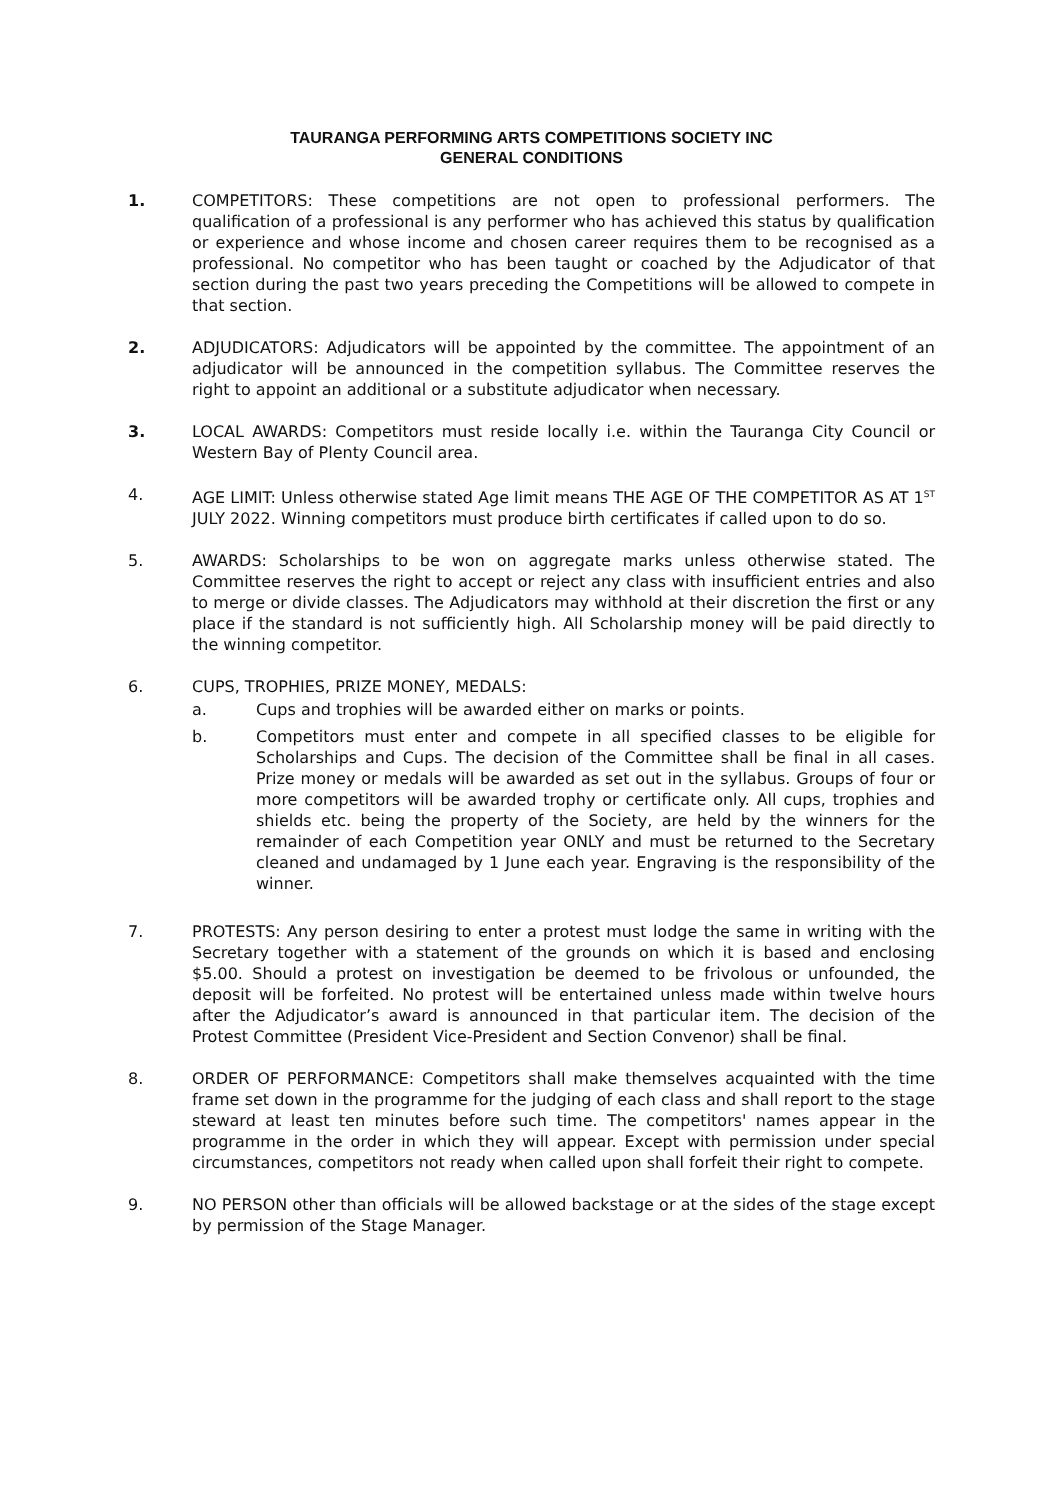TAURANGA PERFORMING ARTS COMPETITIONS SOCIETY INC
GENERAL CONDITIONS
1. COMPETITORS: These competitions are not open to professional performers. The qualification of a professional is any performer who has achieved this status by qualification or experience and whose income and chosen career requires them to be recognised as a professional. No competitor who has been taught or coached by the Adjudicator of that section during the past two years preceding the Competitions will be allowed to compete in that section.
2. ADJUDICATORS: Adjudicators will be appointed by the committee. The appointment of an adjudicator will be announced in the competition syllabus. The Committee reserves the right to appoint an additional or a substitute adjudicator when necessary.
3. LOCAL AWARDS: Competitors must reside locally i.e. within the Tauranga City Council or Western Bay of Plenty Council area.
4. AGE LIMIT: Unless otherwise stated Age limit means THE AGE OF THE COMPETITOR AS AT 1<sup>ST</sup> JULY 2022. Winning competitors must produce birth certificates if called upon to do so.
5. AWARDS: Scholarships to be won on aggregate marks unless otherwise stated. The Committee reserves the right to accept or reject any class with insufficient entries and also to merge or divide classes. The Adjudicators may withhold at their discretion the first or any place if the standard is not sufficiently high. All Scholarship money will be paid directly to the winning competitor.
6. CUPS, TROPHIES, PRIZE MONEY, MEDALS:
a. Cups and trophies will be awarded either on marks or points.
b. Competitors must enter and compete in all specified classes to be eligible for Scholarships and Cups. The decision of the Committee shall be final in all cases. Prize money or medals will be awarded as set out in the syllabus. Groups of four or more competitors will be awarded trophy or certificate only. All cups, trophies and shields etc. being the property of the Society, are held by the winners for the remainder of each Competition year ONLY and must be returned to the Secretary cleaned and undamaged by 1 June each year. Engraving is the responsibility of the winner.
7. PROTESTS: Any person desiring to enter a protest must lodge the same in writing with the Secretary together with a statement of the grounds on which it is based and enclosing $5.00. Should a protest on investigation be deemed to be frivolous or unfounded, the deposit will be forfeited. No protest will be entertained unless made within twelve hours after the Adjudicator’s award is announced in that particular item. The decision of the Protest Committee (President Vice-President and Section Convenor) shall be final.
8. ORDER OF PERFORMANCE: Competitors shall make themselves acquainted with the time frame set down in the programme for the judging of each class and shall report to the stage steward at least ten minutes before such time. The competitors' names appear in the programme in the order in which they will appear. Except with permission under special circumstances, competitors not ready when called upon shall forfeit their right to compete.
9. NO PERSON other than officials will be allowed backstage or at the sides of the stage except by permission of the Stage Manager.